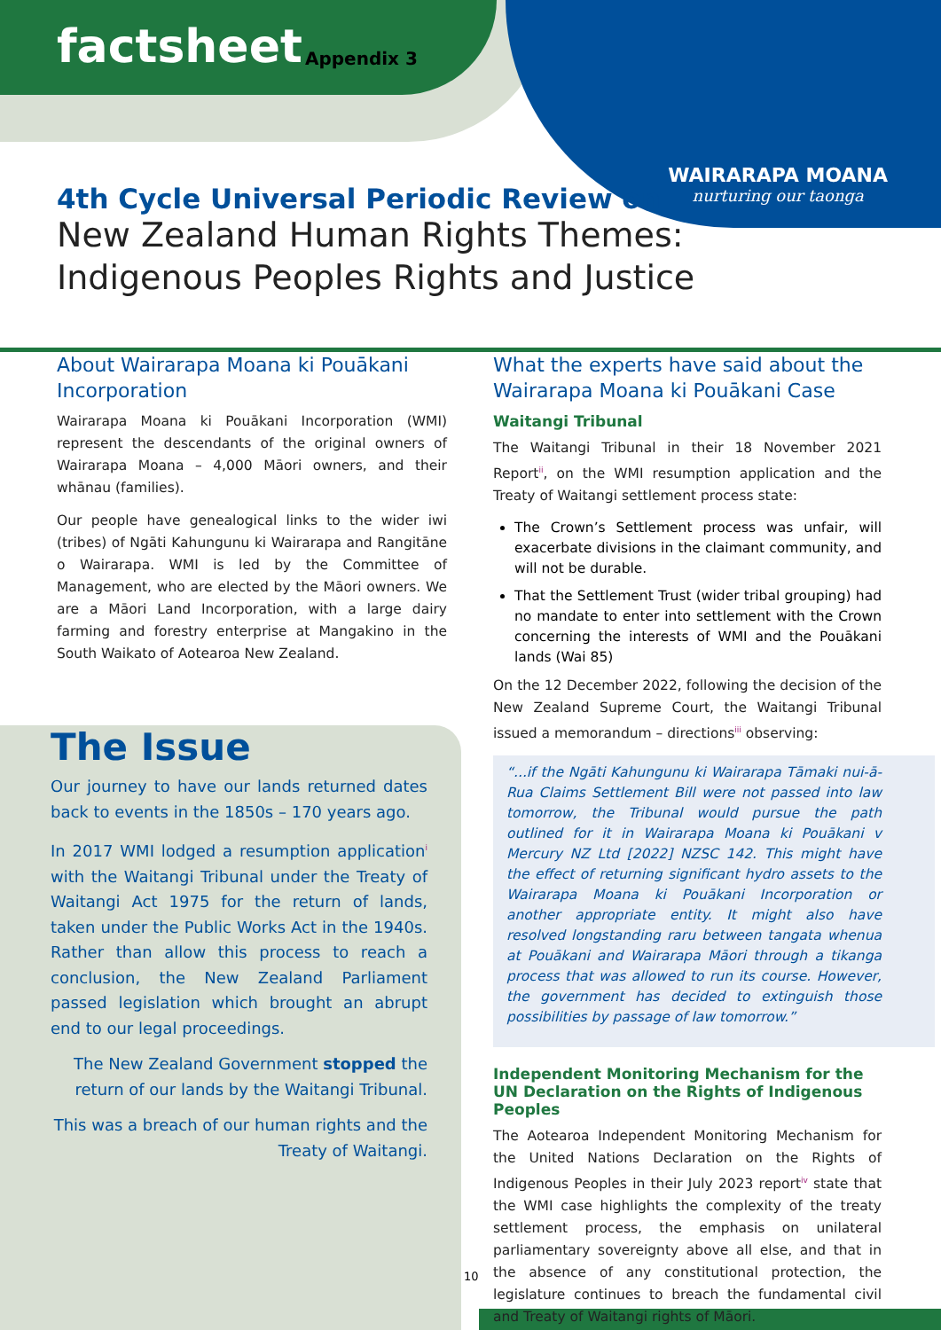factsheet Appendix 3
WAIRARAPA MOANA
nurturing our taonga
4th Cycle Universal Periodic Review on
New Zealand Human Rights Themes:
Indigenous Peoples Rights and Justice
About Wairarapa Moana ki Pouākani Incorporation
Wairarapa Moana ki Pouākani Incorporation (WMI) represent the descendants of the original owners of Wairarapa Moana – 4,000 Māori owners, and their whānau (families).
Our people have genealogical links to the wider iwi (tribes) of Ngāti Kahungunu ki Wairarapa and Rangitāne o Wairarapa. WMI is led by the Committee of Management, who are elected by the Māori owners. We are a Māori Land Incorporation, with a large dairy farming and forestry enterprise at Mangakino in the South Waikato of Aotearoa New Zealand.
The Issue
Our journey to have our lands returned dates back to events in the 1850s – 170 years ago.
In 2017 WMI lodged a resumption application<sup>i</sup> with the Waitangi Tribunal under the Treaty of Waitangi Act 1975 for the return of lands, taken under the Public Works Act in the 1940s. Rather than allow this process to reach a conclusion, the New Zealand Parliament passed legislation which brought an abrupt end to our legal proceedings.
The New Zealand Government stopped the return of our lands by the Waitangi Tribunal.
This was a breach of our human rights and the Treaty of Waitangi.
What the experts have said about the Wairarapa Moana ki Pouākani Case
Waitangi Tribunal
The Waitangi Tribunal in their 18 November 2021 Report<sup>ii</sup>, on the WMI resumption application and the Treaty of Waitangi settlement process state:
The Crown’s Settlement process was unfair, will exacerbate divisions in the claimant community, and will not be durable.
That the Settlement Trust (wider tribal grouping) had no mandate to enter into settlement with the Crown concerning the interests of WMI and the Pouākani lands (Wai 85)
On the 12 December 2022, following the decision of the New Zealand Supreme Court, the Waitangi Tribunal issued a memorandum – directions<sup>iii</sup> observing:
“...if the Ngāti Kahungunu ki Wairarapa Tāmaki nui-ā-Rua Claims Settlement Bill were not passed into law tomorrow, the Tribunal would pursue the path outlined for it in Wairarapa Moana ki Pouākani v Mercury NZ Ltd [2022] NZSC 142. This might have the effect of returning significant hydro assets to the Wairarapa Moana ki Pouākani Incorporation or another appropriate entity. It might also have resolved longstanding raru between tangata whenua at Pouākani and Wairarapa Māori through a tikanga process that was allowed to run its course. However, the government has decided to extinguish those possibilities by passage of law tomorrow.”
Independent Monitoring Mechanism for the UN Declaration on the Rights of Indigenous Peoples
The Aotearoa Independent Monitoring Mechanism for the United Nations Declaration on the Rights of Indigenous Peoples in their July 2023 report<sup>iv</sup> state that the WMI case highlights the complexity of the treaty settlement process, the emphasis on unilateral parliamentary sovereignty above all else, and that in the absence of any constitutional protection, the legislature continues to breach the fundamental civil and Treaty of Waitangi rights of Māori.
10